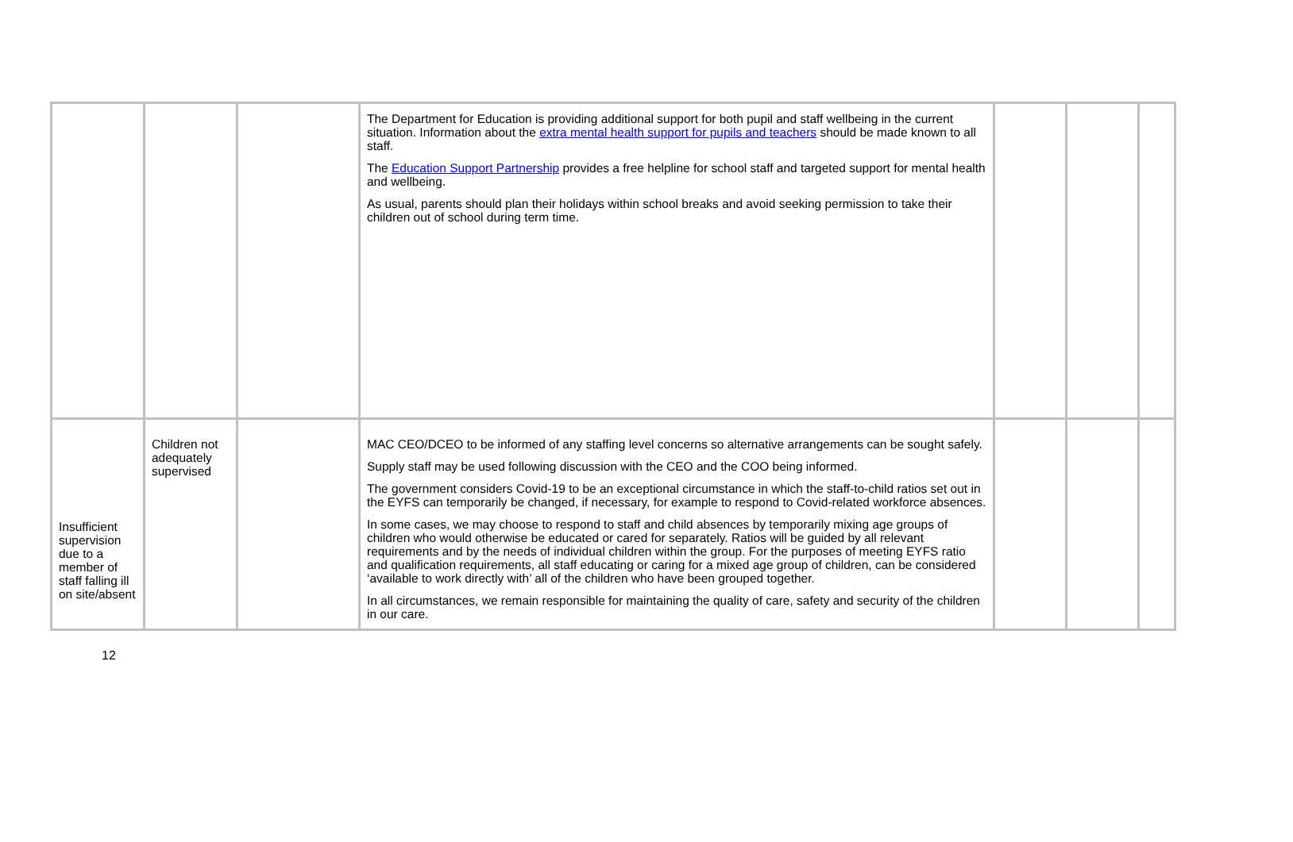| | | | The Department for Education is providing additional support for both pupil and staff wellbeing in the current situation. Information about the extra mental health support for pupils and teachers should be made known to all staff. The Education Support Partnership provides a free helpline for school staff and targeted support for mental health and wellbeing. As usual, parents should plan their holidays within school breaks and avoid seeking permission to take their children out of school during term time. | | | |
| Insufficient supervision due to a member of staff falling ill on site/absent | Children not adequately supervised | | MAC CEO/DCEO to be informed of any staffing level concerns so alternative arrangements can be sought safely. Supply staff may be used following discussion with the CEO and the COO being informed. The government considers Covid-19 to be an exceptional circumstance in which the staff-to-child ratios set out in the EYFS can temporarily be changed, if necessary, for example to respond to Covid-related workforce absences. In some cases, we may choose to respond to staff and child absences by temporarily mixing age groups of children who would otherwise be educated or cared for separately. Ratios will be guided by all relevant requirements and by the needs of individual children within the group. For the purposes of meeting EYFS ratio and qualification requirements, all staff educating or caring for a mixed age group of children, can be considered ‘available to work directly with’ all of the children who have been grouped together. In all circumstances, we remain responsible for maintaining the quality of care, safety and security of the children in our care. | | | |
12